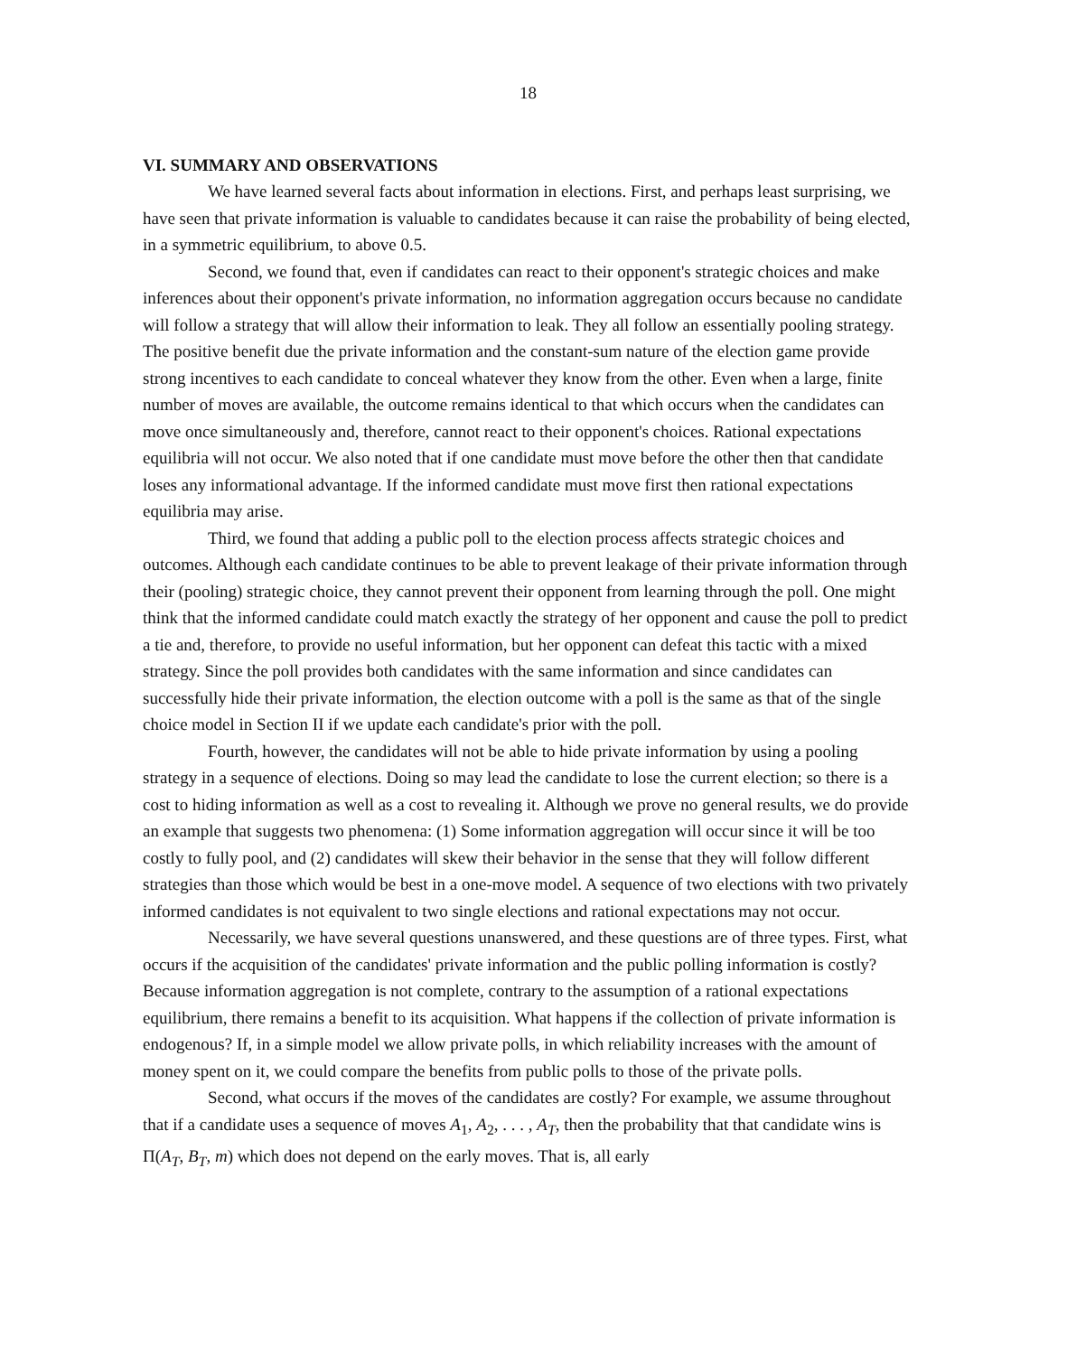18
VI. SUMMARY AND OBSERVATIONS
We have learned several facts about information in elections. First, and perhaps least surprising, we have seen that private information is valuable to candidates because it can raise the probability of being elected, in a symmetric equilibrium, to above 0.5.
Second, we found that, even if candidates can react to their opponent's strategic choices and make inferences about their opponent's private information, no information aggregation occurs because no candidate will follow a strategy that will allow their information to leak. They all follow an essentially pooling strategy. The positive benefit due the private information and the constant-sum nature of the election game provide strong incentives to each candidate to conceal whatever they know from the other. Even when a large, finite number of moves are available, the outcome remains identical to that which occurs when the candidates can move once simultaneously and, therefore, cannot react to their opponent's choices. Rational expectations equilibria will not occur. We also noted that if one candidate must move before the other then that candidate loses any informational advantage. If the informed candidate must move first then rational expectations equilibria may arise.
Third, we found that adding a public poll to the election process affects strategic choices and outcomes. Although each candidate continues to be able to prevent leakage of their private information through their (pooling) strategic choice, they cannot prevent their opponent from learning through the poll. One might think that the informed candidate could match exactly the strategy of her opponent and cause the poll to predict a tie and, therefore, to provide no useful information, but her opponent can defeat this tactic with a mixed strategy. Since the poll provides both candidates with the same information and since candidates can successfully hide their private information, the election outcome with a poll is the same as that of the single choice model in Section II if we update each candidate's prior with the poll.
Fourth, however, the candidates will not be able to hide private information by using a pooling strategy in a sequence of elections. Doing so may lead the candidate to lose the current election; so there is a cost to hiding information as well as a cost to revealing it. Although we prove no general results, we do provide an example that suggests two phenomena: (1) Some information aggregation will occur since it will be too costly to fully pool, and (2) candidates will skew their behavior in the sense that they will follow different strategies than those which would be best in a one-move model. A sequence of two elections with two privately informed candidates is not equivalent to two single elections and rational expectations may not occur.
Necessarily, we have several questions unanswered, and these questions are of three types. First, what occurs if the acquisition of the candidates' private information and the public polling information is costly? Because information aggregation is not complete, contrary to the assumption of a rational expectations equilibrium, there remains a benefit to its acquisition. What happens if the collection of private information is endogenous? If, in a simple model we allow private polls, in which reliability increases with the amount of money spent on it, we could compare the benefits from public polls to those of the private polls.
Second, what occurs if the moves of the candidates are costly? For example, we assume throughout that if a candidate uses a sequence of moves A<sub>1</sub>, A<sub>2</sub>, . . . , A<sub>T</sub>, then the probability that that candidate wins is Π(A<sub>T</sub>, B<sub>T</sub>, m) which does not depend on the early moves. That is, all early